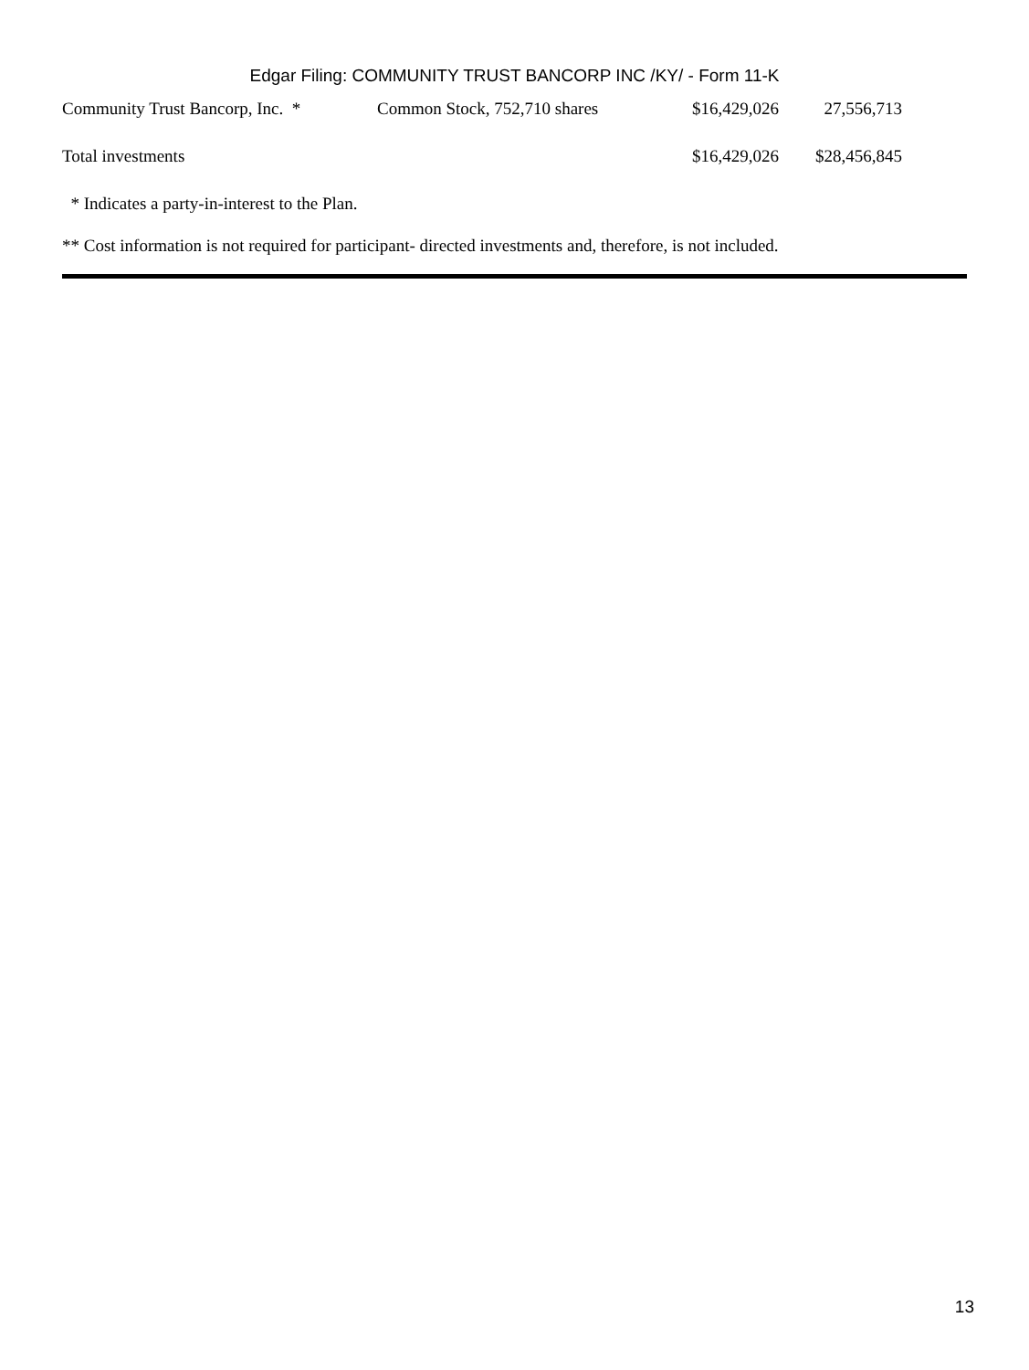Edgar Filing: COMMUNITY TRUST BANCORP INC /KY/ - Form 11-K
| Community Trust Bancorp, Inc. * | Common Stock, 752,710 shares | $16,429,026 | 27,556,713 |
| Total investments | | $16,429,026 | $28,456,845 |
* Indicates a party-in-interest to the Plan.
** Cost information is not required for participant- directed investments and, therefore, is not included.
13